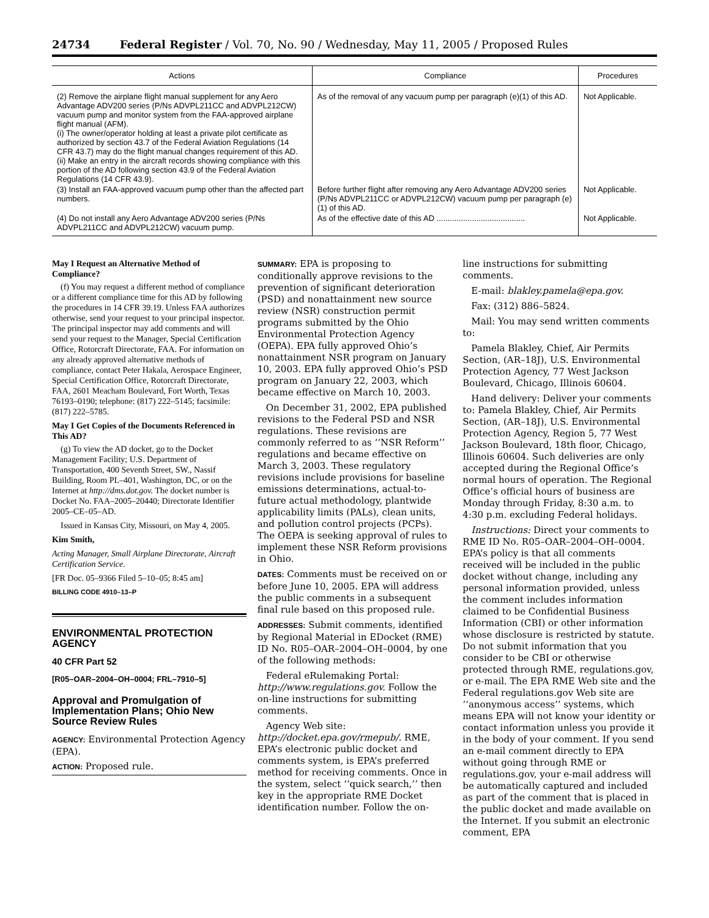24734 Federal Register / Vol. 70, No. 90 / Wednesday, May 11, 2005 / Proposed Rules
| Actions | Compliance | Procedures |
| --- | --- | --- |
| (2) Remove the airplane flight manual supplement for any Aero Advantage ADV200 series (P/Ns ADVPL211CC and ADVPL212CW) vacuum pump and monitor system from the FAA-approved airplane flight manual (AFM). (i) The owner/operator holding at least a private pilot certificate as authorized by section 43.7 of the Federal Aviation Regulations (14 CFR 43.7) may do the flight manual changes requirement of this AD. (ii) Make an entry in the aircraft records showing compliance with this portion of the AD following section 43.9 of the Federal Aviation Regulations (14 CFR 43.9). | As of the removal of any vacuum pump per paragraph (e)(1) of this AD. | Not Applicable. |
| (3) Install an FAA-approved vacuum pump other than the affected part numbers. | Before further flight after removing any Aero Advantage ADV200 series (P/Ns ADVPL211CC or ADVPL212CW) vacuum pump per paragraph (e)(1) of this AD. | Not Applicable. |
| (4) Do not install any Aero Advantage ADV200 series (P/Ns ADVPL211CC and ADVPL212CW) vacuum pump. | As of the effective date of this AD ........................................ | Not Applicable. |
May I Request an Alternative Method of Compliance?
(f) You may request a different method of compliance or a different compliance time for this AD by following the procedures in 14 CFR 39.19. Unless FAA authorizes otherwise, send your request to your principal inspector. The principal inspector may add comments and will send your request to the Manager, Special Certification Office, Rotorcraft Directorate, FAA. For information on any already approved alternative methods of compliance, contact Peter Hakala, Aerospace Engineer, Special Certification Office, Rotorcraft Directorate, FAA, 2601 Meacham Boulevard, Fort Worth, Texas 76193–0190; telephone: (817) 222–5145; facsimile: (817) 222–5785.
May I Get Copies of the Documents Referenced in This AD?
(g) To view the AD docket, go to the Docket Management Facility; U.S. Department of Transportation, 400 Seventh Street, SW., Nassif Building, Room PL–401, Washington, DC, or on the Internet at http://dms.dot.gov. The docket number is Docket No. FAA–2005–20440; Directorate Identifier 2005–CE–05–AD.
Issued in Kansas City, Missouri, on May 4, 2005.
Kim Smith,
Acting Manager, Small Airplane Directorate, Aircraft Certification Service.
[FR Doc. 05–9366 Filed 5–10–05; 8:45 am]
BILLING CODE 4910–13–P
ENVIRONMENTAL PROTECTION AGENCY
40 CFR Part 52
[R05–OAR–2004–OH–0004; FRL–7910–5]
Approval and Promulgation of Implementation Plans; Ohio New Source Review Rules
AGENCY: Environmental Protection Agency (EPA).
ACTION: Proposed rule.
SUMMARY: EPA is proposing to conditionally approve revisions to the prevention of significant deterioration (PSD) and nonattainment new source review (NSR) construction permit programs submitted by the Ohio Environmental Protection Agency (OEPA). EPA fully approved Ohio’s nonattainment NSR program on January 10, 2003. EPA fully approved Ohio’s PSD program on January 22, 2003, which became effective on March 10, 2003.
On December 31, 2002, EPA published revisions to the Federal PSD and NSR regulations. These revisions are commonly referred to as ‘‘NSR Reform’’ regulations and became effective on March 3, 2003. These regulatory revisions include provisions for baseline emissions determinations, actual-to-future actual methodology, plantwide applicability limits (PALs), clean units, and pollution control projects (PCPs). The OEPA is seeking approval of rules to implement these NSR Reform provisions in Ohio.
DATES: Comments must be received on or before June 10, 2005. EPA will address the public comments in a subsequent final rule based on this proposed rule.
ADDRESSES: Submit comments, identified by Regional Material in EDocket (RME) ID No. R05–OAR–2004–OH–0004, by one of the following methods:
Federal eRulemaking Portal: http://www.regulations.gov. Follow the on-line instructions for submitting comments.
Agency Web site: http://docket.epa.gov/rmepub/. RME, EPA’s electronic public docket and comments system, is EPA’s preferred method for receiving comments. Once in the system, select ‘‘quick search,’’ then key in the appropriate RME Docket identification number. Follow the on-
line instructions for submitting comments.
E-mail: blakley.pamela@epa.gov.
Fax: (312) 886–5824.
Mail: You may send written comments to:
Pamela Blakley, Chief, Air Permits Section, (AR–18J), U.S. Environmental Protection Agency, 77 West Jackson Boulevard, Chicago, Illinois 60604.
Hand delivery: Deliver your comments to: Pamela Blakley, Chief, Air Permits Section, (AR–18J), U.S. Environmental Protection Agency, Region 5, 77 West Jackson Boulevard, 18th floor, Chicago, Illinois 60604. Such deliveries are only accepted during the Regional Office’s normal hours of operation. The Regional Office’s official hours of business are Monday through Friday, 8:30 a.m. to 4:30 p.m. excluding Federal holidays.
Instructions: Direct your comments to RME ID No. R05–OAR–2004–OH–0004. EPA’s policy is that all comments received will be included in the public docket without change, including any personal information provided, unless the comment includes information claimed to be Confidential Business Information (CBI) or other information whose disclosure is restricted by statute. Do not submit information that you consider to be CBI or otherwise protected through RME, regulations.gov, or e-mail. The EPA RME Web site and the Federal regulations.gov Web site are ‘‘anonymous access’’ systems, which means EPA will not know your identity or contact information unless you provide it in the body of your comment. If you send an e-mail comment directly to EPA without going through RME or regulations.gov, your e-mail address will be automatically captured and included as part of the comment that is placed in the public docket and made available on the Internet. If you submit an electronic comment, EPA